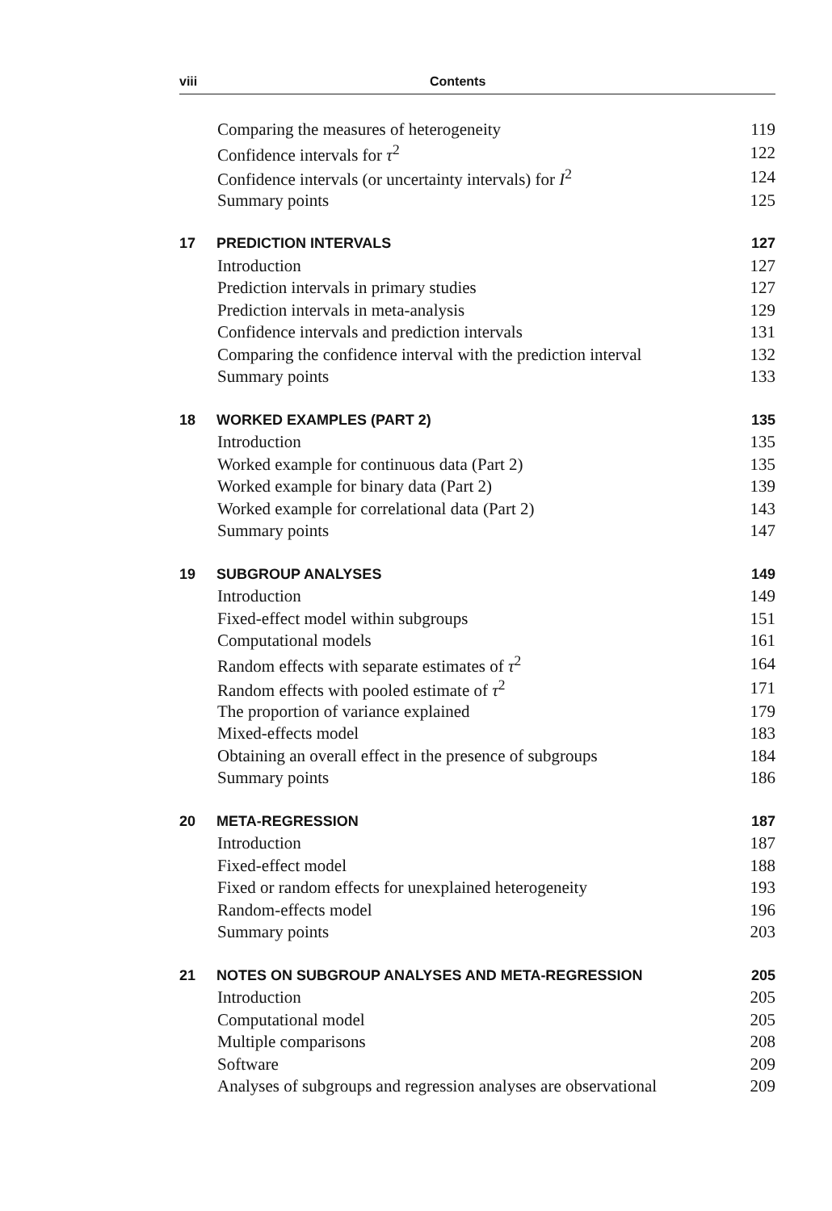viii Contents
| | Comparing the measures of heterogeneity | 119 |
| | Confidence intervals for τ<sup>2</sup> | 122 |
| | Confidence intervals (or uncertainty intervals) for I<sup>2</sup> | 124 |
| | Summary points | 125 |
| 17 | PREDICTION INTERVALS | 127 |
| | Introduction | 127 |
| | Prediction intervals in primary studies | 127 |
| | Prediction intervals in meta-analysis | 129 |
| | Confidence intervals and prediction intervals | 131 |
| | Comparing the confidence interval with the prediction interval | 132 |
| | Summary points | 133 |
| 18 | WORKED EXAMPLES (PART 2) | 135 |
| | Introduction | 135 |
| | Worked example for continuous data (Part 2) | 135 |
| | Worked example for binary data (Part 2) | 139 |
| | Worked example for correlational data (Part 2) | 143 |
| | Summary points | 147 |
| 19 | SUBGROUP ANALYSES | 149 |
| | Introduction | 149 |
| | Fixed-effect model within subgroups | 151 |
| | Computational models | 161 |
| | Random effects with separate estimates of τ<sup>2</sup> | 164 |
| | Random effects with pooled estimate of τ<sup>2</sup> | 171 |
| | The proportion of variance explained | 179 |
| | Mixed-effects model | 183 |
| | Obtaining an overall effect in the presence of subgroups | 184 |
| | Summary points | 186 |
| 20 | META-REGRESSION | 187 |
| | Introduction | 187 |
| | Fixed-effect model | 188 |
| | Fixed or random effects for unexplained heterogeneity | 193 |
| | Random-effects model | 196 |
| | Summary points | 203 |
| 21 | NOTES ON SUBGROUP ANALYSES AND META-REGRESSION | 205 |
| | Introduction | 205 |
| | Computational model | 205 |
| | Multiple comparisons | 208 |
| | Software | 209 |
| | Analyses of subgroups and regression analyses are observational | 209 |